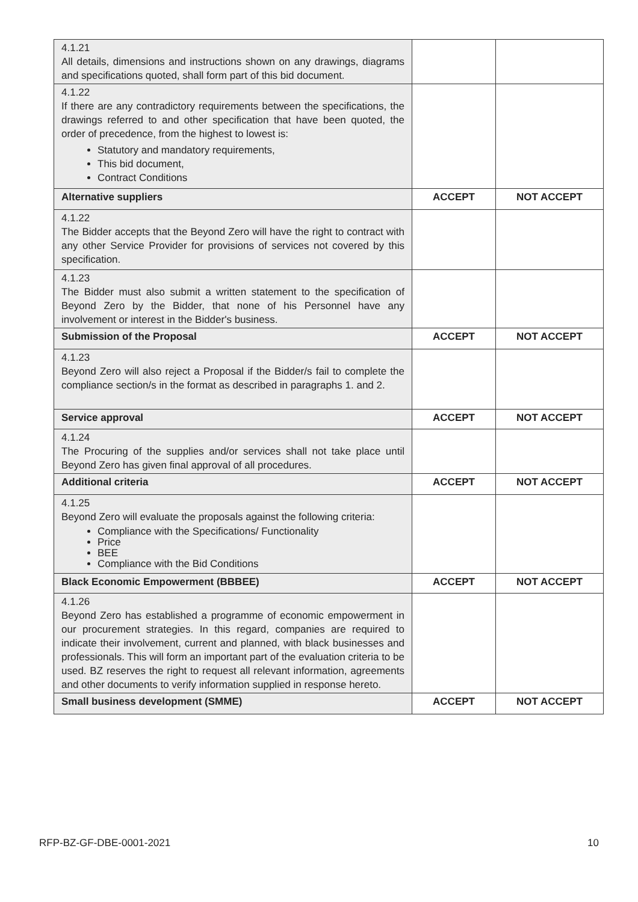| 4.1.21 All details, dimensions and instructions shown on any drawings, diagrams and specifications quoted, shall form part of this bid document. | | |
| 4.1.22 If there are any contradictory requirements between the specifications, the drawings referred to and other specification that have been quoted, the order of precedence, from the highest to lowest is: Statutory and mandatory requirements, This bid document, Contract Conditions | | |
| Alternative suppliers | ACCEPT | NOT ACCEPT |
| 4.1.22 The Bidder accepts that the Beyond Zero will have the right to contract with any other Service Provider for provisions of services not covered by this specification. | | |
| 4.1.23 The Bidder must also submit a written statement to the specification of Beyond Zero by the Bidder, that none of his Personnel have any involvement or interest in the Bidder's business. | | |
| Submission of the Proposal | ACCEPT | NOT ACCEPT |
| 4.1.23 Beyond Zero will also reject a Proposal if the Bidder/s fail to complete the compliance section/s in the format as described in paragraphs 1. and 2. | | |
| Service approval | ACCEPT | NOT ACCEPT |
| 4.1.24 The Procuring of the supplies and/or services shall not take place until Beyond Zero has given final approval of all procedures. | | |
| Additional criteria | ACCEPT | NOT ACCEPT |
| 4.1.25 Beyond Zero will evaluate the proposals against the following criteria: Compliance with the Specifications/ Functionality Price BEE Compliance with the Bid Conditions | | |
| Black Economic Empowerment (BBBEE) | ACCEPT | NOT ACCEPT |
| 4.1.26 Beyond Zero has established a programme of economic empowerment in our procurement strategies. In this regard, companies are required to indicate their involvement, current and planned, with black businesses and professionals. This will form an important part of the evaluation criteria to be used. BZ reserves the right to request all relevant information, agreements and other documents to verify information supplied in response hereto. | | |
| Small business development (SMME) | ACCEPT | NOT ACCEPT |
RFP-BZ-GF-DBE-0001-2021 10